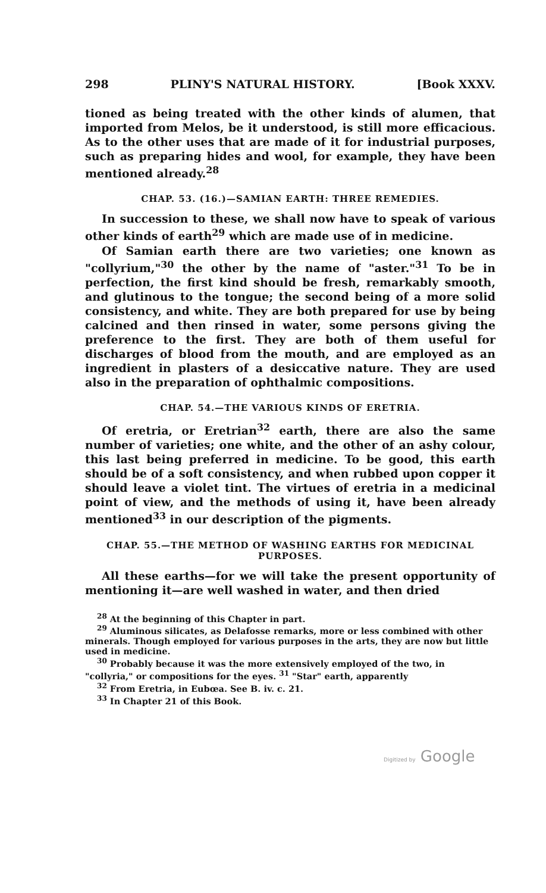298 PLINY'S NATURAL HISTORY. [Book XXXV.
tioned as being treated with the other kinds of alumen, that imported from Melos, be it understood, is still more efficacious. As to the other uses that are made of it for industrial purposes, such as preparing hides and wool, for example, they have been mentioned already.<sup>28</sup>
CHAP. 53. (16.)—SAMIAN EARTH: THREE REMEDIES.
In succession to these, we shall now have to speak of various other kinds of earth<sup>29</sup> which are made use of in medicine.
Of Samian earth there are two varieties; one known as "collyrium,"<sup>30</sup> the other by the name of "aster."<sup>31</sup> To be in perfection, the first kind should be fresh, remarkably smooth, and glutinous to the tongue; the second being of a more solid consistency, and white. They are both prepared for use by being calcined and then rinsed in water, some persons giving the preference to the first. They are both of them useful for discharges of blood from the mouth, and are employed as an ingredient in plasters of a desiccative nature. They are used also in the preparation of ophthalmic compositions.
CHAP. 54.—THE VARIOUS KINDS OF ERETRIA.
Of eretria, or Eretrian<sup>32</sup> earth, there are also the same number of varieties; one white, and the other of an ashy colour, this last being preferred in medicine. To be good, this earth should be of a soft consistency, and when rubbed upon copper it should leave a violet tint. The virtues of eretria in a medicinal point of view, and the methods of using it, have been already mentioned<sup>33</sup> in our description of the pigments.
CHAP. 55.—THE METHOD OF WASHING EARTHS FOR MEDICINAL PURPOSES.
All these earths—for we will take the present opportunity of mentioning it—are well washed in water, and then dried
<sup>28</sup> At the beginning of this Chapter in part.
<sup>29</sup> Aluminous silicates, as Delafosse remarks, more or less combined with other minerals. Though employed for various purposes in the arts, they are now but little used in medicine.
<sup>30</sup> Probably because it was the more extensively employed of the two, in "collyria," or compositions for the eyes. <sup>31</sup> "Star" earth, apparently
<sup>32</sup> From Eretria, in Eubœa. See B. iv. c. 21.
<sup>33</sup> In Chapter 21 of this Book.
Digitized by Google